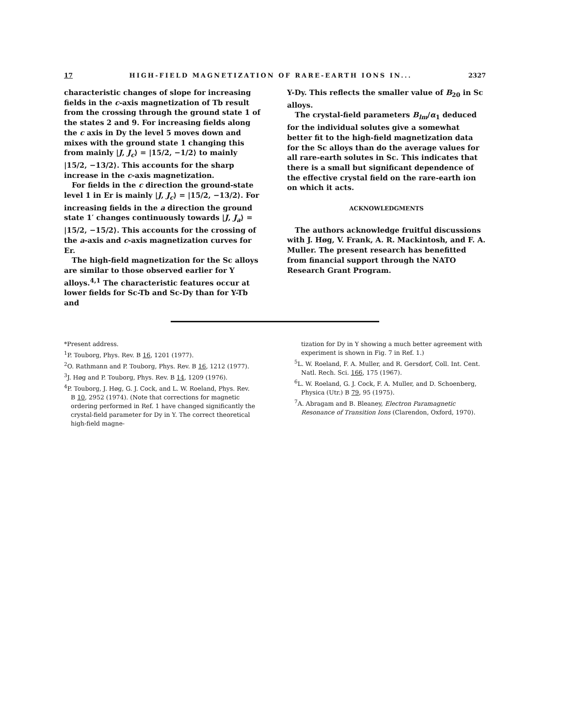17 HIGH-FIELD MAGNETIZATION OF RARE-EARTH IONS IN... 2327
characteristic changes of slope for increasing fields in the c-axis magnetization of Tb result from the crossing through the ground state 1 of the states 2 and 9. For increasing fields along the c axis in Dy the level 5 moves down and mixes with the ground state 1 changing this from mainly |J, J<sub>c</sub>⟩ = |15/2, −1/2⟩ to mainly |15/2, −13/2⟩. This accounts for the sharp increase in the c-axis magnetization.
For fields in the c direction the ground-state level 1 in Er is mainly |J, J<sub>c</sub>⟩ = |15/2, −13/2⟩. For increasing fields in the a direction the ground state 1′ changes continuously towards |J, J<sub>a</sub>⟩ = |15/2, −15/2⟩. This accounts for the crossing of the a-axis and c-axis magnetization curves for Er.
The high-field magnetization for the Sc alloys are similar to those observed earlier for Y alloys.<sup>4,1</sup> The characteristic features occur at lower fields for Sc-Tb and Sc-Dy than for Y-Tb and
Y-Dy. This reflects the smaller value of B<sub>20</sub> in Sc alloys.
The crystal-field parameters B<sub>lm</sub>/α<sub>1</sub> deduced for the individual solutes give a somewhat better fit to the high-field magnetization data for the Sc alloys than do the average values for all rare-earth solutes in Sc. This indicates that there is a small but significant dependence of the effective crystal field on the rare-earth ion on which it acts.
ACKNOWLEDGMENTS
The authors acknowledge fruitful discussions with J. Høg, V. Frank, A. R. Mackintosh, and F. A. Muller. The present research has benefitted from financial support through the NATO Research Grant Program.
*Present address.
<sup>1</sup> P. Touborg, Phys. Rev. B 16, 1201 (1977).
<sup>2</sup> O. Rathmann and P. Touborg, Phys. Rev. B 16, 1212 (1977).
<sup>3</sup> J. Høg and P. Touborg, Phys. Rev. B 14, 1209 (1976).
<sup>4</sup> P. Touborg, J. Høg, G. J. Cock, and L. W. Roeland, Phys. Rev. B 10, 2952 (1974). (Note that corrections for magnetic ordering performed in Ref. 1 have changed significantly the crystal-field parameter for Dy in Y. The correct theoretical high-field magne-
tization for Dy in Y showing a much better agreement with experiment is shown in Fig. 7 in Ref. 1.)
<sup>5</sup> L. W. Roeland, F. A. Muller, and R. Gersdorf, Coll. Int. Cent. Natl. Rech. Sci. 166, 175 (1967).
<sup>6</sup> L. W. Roeland, G. J. Cock, F. A. Muller, and D. Schoenberg, Physica (Utr.) B 79, 95 (1975).
<sup>7</sup> A. Abragam and B. Bleaney, Electron Paramagnetic Resonance of Transition Ions (Clarendon, Oxford, 1970).